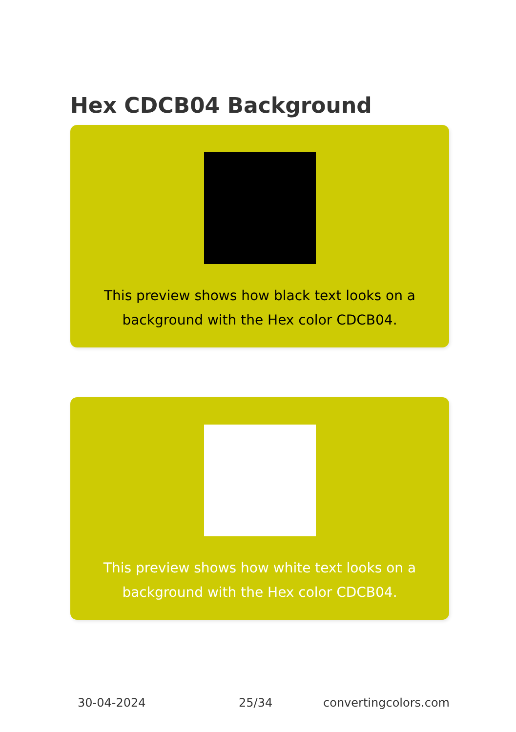Hex CDCB04 Background
This preview shows how black text looks on a background with the Hex color CDCB04.
This preview shows how white text looks on a background with the Hex color CDCB04.
30-04-2024 25/34 convertingcolors.com